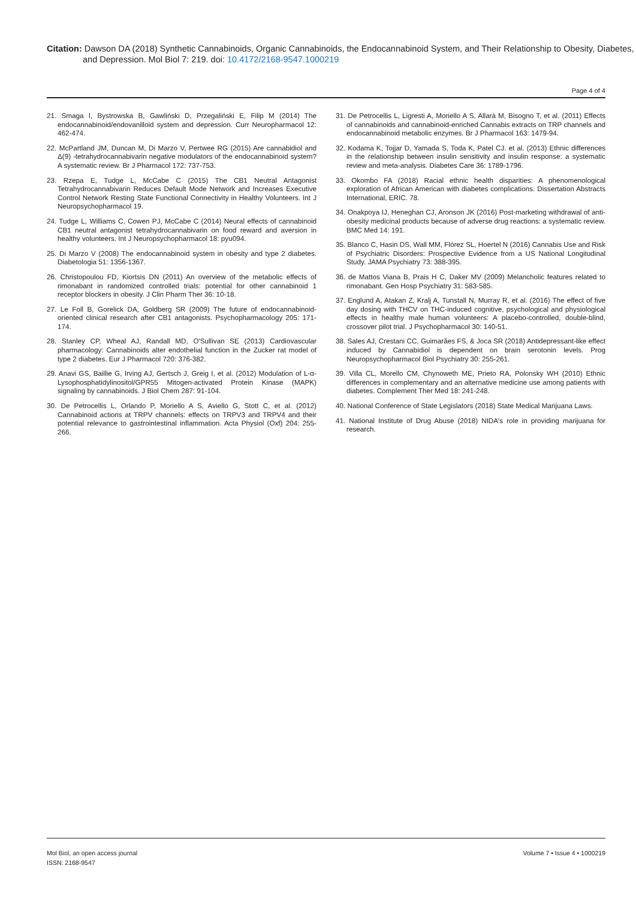Citation: Dawson DA (2018) Synthetic Cannabinoids, Organic Cannabinoids, the Endocannabinoid System, and Their Relationship to Obesity, Diabetes, and Depression. Mol Biol 7: 219. doi: 10.4172/2168-9547.1000219
Page 4 of 4
21. Smaga I, Bystrowska B, Gawliński D, Przegaliński E, Filip M (2014) The endocannabinoid/endovanilloid system and depression. Curr Neuropharmacol 12: 462-474.
22. McPartland JM, Duncan M, Di Marzo V, Pertwee RG (2015) Are cannabidiol and Δ(9) -tetrahydrocannabivarin negative modulators of the endocannabinoid system? A systematic review. Br J Pharmacol 172: 737-753.
23. Rzepa E, Tudge L, McCabe C (2015) The CB1 Neutral Antagonist Tetrahydrocannabivarin Reduces Default Mode Network and Increases Executive Control Network Resting State Functional Connectivity in Healthy Volunteers. Int J Neuropsychopharmacol 19.
24. Tudge L, Williams C, Cowen PJ, McCabe C (2014) Neural effects of cannabinoid CB1 neutral antagonist tetrahydrocannabivarin on food reward and aversion in healthy volunteers. Int J Neuropsychopharmacol 18: pyu094.
25. Di Marzo V (2008) The endocannabinoid system in obesity and type 2 diabetes. Diabetologia 51: 1356-1367.
26. Christopoulou FD, Kiortsis DN (2011) An overview of the metabolic effects of rimonabant in randomized controlled trials: potential for other cannabinoid 1 receptor blockers in obesity. J Clin Pharm Ther 36: 10-18.
27. Le Foll B, Gorelick DA, Goldberg SR (2009) The future of endocannabinoid-oriented clinical research after CB1 antagonists. Psychopharmacology 205: 171-174.
28. Stanley CP, Wheal AJ, Randall MD, O'Sullivan SE (2013) Cardiovascular pharmacology: Cannabinoids alter endothelial function in the Zucker rat model of type 2 diabetes. Eur J Pharmacol 720: 376-382.
29. Anavi GS, Baillie G, Irving AJ, Gertsch J, Greig I, et al. (2012) Modulation of L-α-Lysophosphatidylinositol/GPR55 Mitogen-activated Protein Kinase (MAPK) signaling by cannabinoids. J Biol Chem 287: 91-104.
30. De Petrocellis L, Orlando P, Moriello A S, Aviello G, Stott C, et al. (2012) Cannabinoid actions at TRPV channels: effects on TRPV3 and TRPV4 and their potential relevance to gastrointestinal inflammation. Acta Physiol (Oxf) 204: 255-266.
31. De Petrocellis L, Ligresti A, Moriello A S, Allarà M, Bisogno T, et al. (2011) Effects of cannabinoids and cannabinoid-enriched Cannabis extracts on TRP channels and endocannabinoid metabolic enzymes. Br J Pharmacol 163: 1479-94.
32. Kodama K, Tojjar D, Yamada S, Toda K, Patel CJ. et al. (2013) Ethnic differences in the relationship between insulin sensitivity and insulin response: a systematic review and meta-analysis. Diabetes Care 36: 1789-1796.
33. Okombo FA (2018) Racial ethnic health disparities: A phenomenological exploration of African American with diabetes complications. Dissertation Abstracts International, ERIC. 78.
34. Onakpoya IJ, Heneghan CJ, Aronson JK (2016) Post-marketing withdrawal of anti-obesity medicinal products because of adverse drug reactions: a systematic review. BMC Med 14: 191.
35. Blanco C, Hasin DS, Wall MM, Flórez SL, Hoertel N (2016) Cannabis Use and Risk of Psychiatric Disorders: Prospective Evidence from a US National Longitudinal Study. JAMA Psychiatry 73: 388-395.
36. de Mattos Viana B, Prais H C, Daker MV (2009) Melancholic features related to rimonabant. Gen Hosp Psychiatry 31: 583-585.
37. Englund A, Atakan Z, Kralj A, Tunstall N, Murray R, et al. (2016) The effect of five day dosing with THCV on THC-induced cognitive, psychological and physiological effects in healthy male human volunteers: A placebo-controlled, double-blind, crossover pilot trial. J Psychopharmacol 30: 140-51.
38. Sales AJ, Crestani CC, Guimarães FS, & Joca SR (2018) Antidepressant-like effect induced by Cannabidiol is dependent on brain serotonin levels. Prog Neuropsychopharmacol Biol Psychiatry 30: 255-261.
39. Villa CL, Morello CM, Chynoweth ME, Prieto RA, Polonsky WH (2010) Ethnic differences in complementary and an alternative medicine use among patients with diabetes. Complement Ther Med 18: 241-248.
40. National Conference of State Legislators (2018) State Medical Marijuana Laws.
41. National Institute of Drug Abuse (2018) NIDA's role in providing marijuana for research.
Mol Biol, an open access journal
ISSN: 2168-9547
Volume 7 • Issue 4 • 1000219